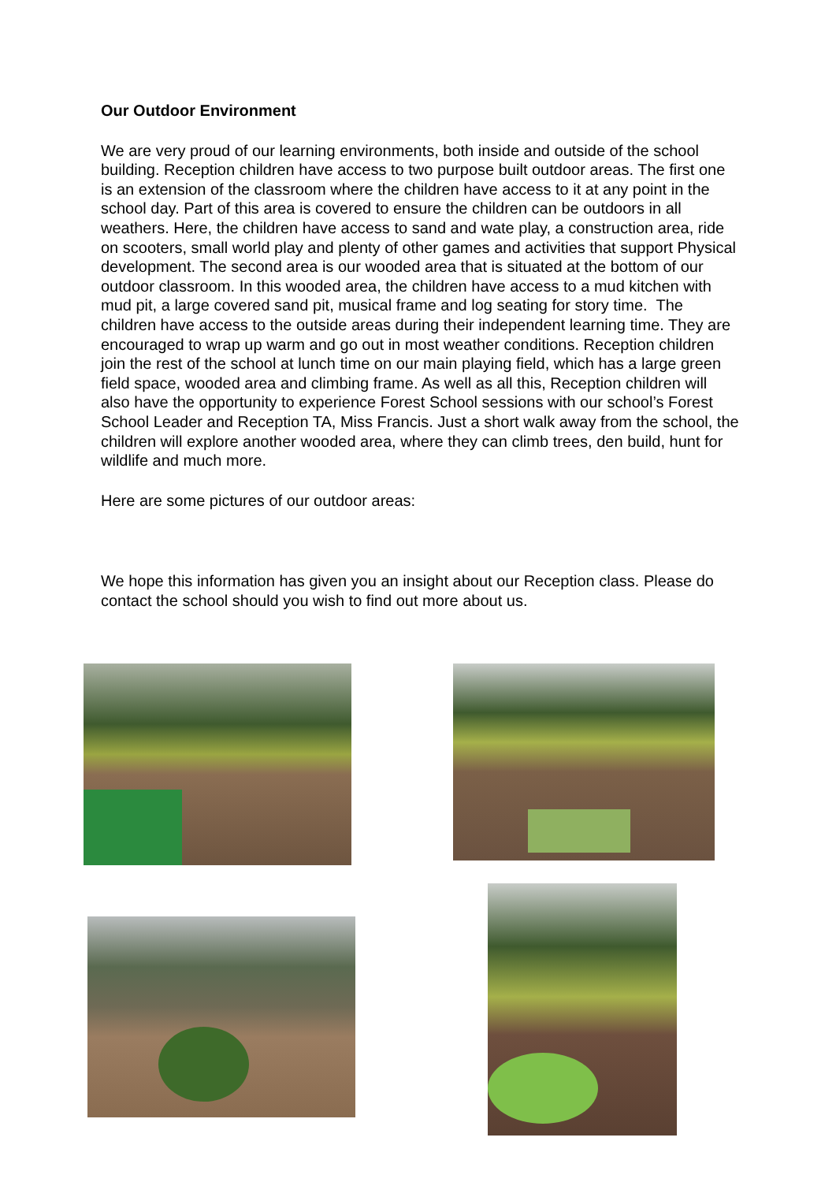Our Outdoor Environment
We are very proud of our learning environments, both inside and outside of the school building. Reception children have access to two purpose built outdoor areas. The first one is an extension of the classroom where the children have access to it at any point in the school day. Part of this area is covered to ensure the children can be outdoors in all weathers. Here, the children have access to sand and wate play, a construction area, ride on scooters, small world play and plenty of other games and activities that support Physical development. The second area is our wooded area that is situated at the bottom of our outdoor classroom. In this wooded area, the children have access to a mud kitchen with mud pit, a large covered sand pit, musical frame and log seating for story time. The children have access to the outside areas during their independent learning time. They are encouraged to wrap up warm and go out in most weather conditions. Reception children join the rest of the school at lunch time on our main playing field, which has a large green field space, wooded area and climbing frame. As well as all this, Reception children will also have the opportunity to experience Forest School sessions with our school’s Forest School Leader and Reception TA, Miss Francis. Just a short walk away from the school, the children will explore another wooded area, where they can climb trees, den build, hunt for wildlife and much more.
Here are some pictures of our outdoor areas:
We hope this information has given you an insight about our Reception class. Please do contact the school should you wish to find out more about us.